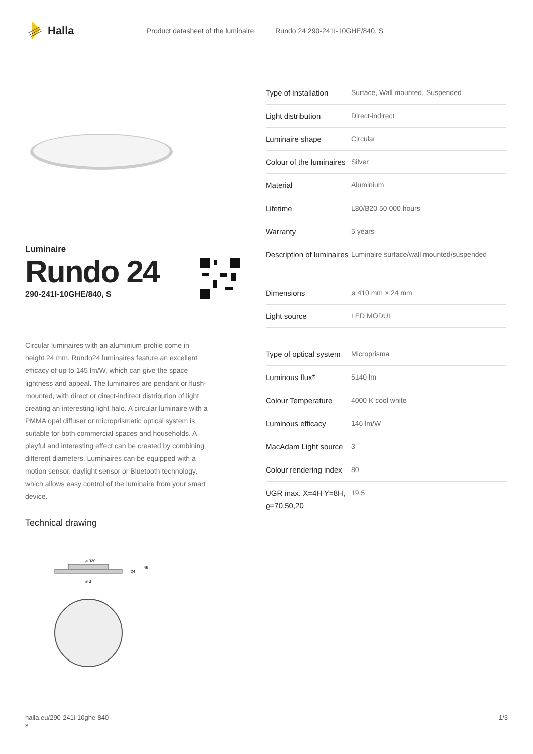Halla
Product datasheet of the luminaire Rundo 24 290-241I-10GHE/840, S
Luminaire
Rundo 24
290-241I-10GHE/840, S
Circular luminaires with an aluminium profile come in height 24 mm. Rundo24 luminaires feature an excellent efficacy of up to 145 lm/W, which can give the space lightness and appeal. The luminaires are pendant or flush-mounted, with direct or direct-indirect distribution of light creating an interesting light halo. A circular luminaire with a PMMA opal diffuser or microprismatic optical system is suitable for both commercial spaces and households. A playful and interesting effect can be created by combining different diameters. Luminaires can be equipped with a motion sensor, daylight sensor or Bluetooth technology, which allows easy control of the luminaire from your smart device.
Technical drawing
ø 320
ø d
24
46
| Type of installation | Surface, Wall mounted, Suspended |
| Light distribution | Direct-indirect |
| Luminaire shape | Circular |
| Colour of the luminaires | Silver |
| Material | Aluminium |
| Lifetime | L80/B20 50 000 hours |
| Warranty | 5 years |
| Description of luminaires | Luminaire surface/wall mounted/suspended |
| Dimensions | ø 410 mm × 24 mm |
| Light source | LED MODUL |
| Type of optical system | Microprisma |
| Luminous flux* | 5140 lm |
| Colour Temperature | 4000 K cool white |
| Luminous efficacy | 146 lm/W |
| MacAdam Light source | 3 |
| Colour rendering index | 80 |
| UGR max. X=4H Y=8H, ϱ=70,50,20 | 19.5 |
halla.eu/290-241i-10ghe-840-
s 1/3